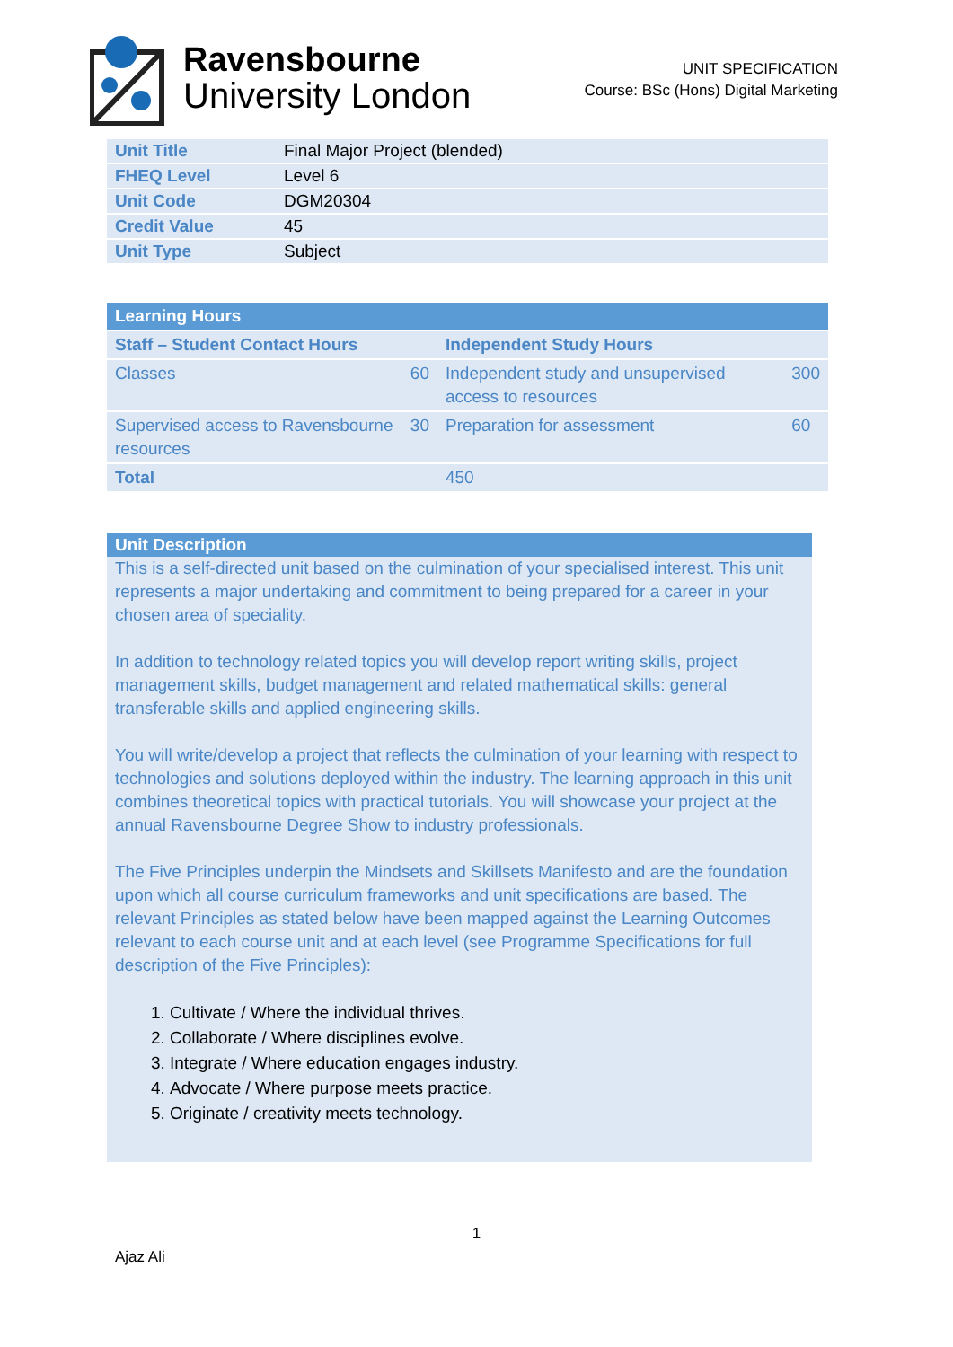Ravensbourne
University London
UNIT SPECIFICATION
Course: BSc (Hons) Digital Marketing
| Unit Title | Final Major Project (blended) |
| FHEQ Level | Level 6 |
| Unit Code | DGM20304 |
| Credit Value | 45 |
| Unit Type | Subject |
| Learning Hours | | | |
| --- | --- | --- | --- |
| Staff – Student Contact Hours | | Independent Study Hours | |
| Classes | 60 | Independent study and unsupervised access to resources | 300 |
| Supervised access to Ravensbourne resources | 30 | Preparation for assessment | 60 |
| Total | | 450 | |
Unit Description
This is a self-directed unit based on the culmination of your specialised interest. This unit represents a major undertaking and commitment to being prepared for a career in your chosen area of speciality.
In addition to technology related topics you will develop report writing skills, project management skills, budget management and related mathematical skills: general transferable skills and applied engineering skills.
You will write/develop a project that reflects the culmination of your learning with respect to technologies and solutions deployed within the industry. The learning approach in this unit combines theoretical topics with practical tutorials. You will showcase your project at the annual Ravensbourne Degree Show to industry professionals.
The Five Principles underpin the Mindsets and Skillsets Manifesto and are the foundation upon which all course curriculum frameworks and unit specifications are based. The relevant Principles as stated below have been mapped against the Learning Outcomes relevant to each course unit and at each level (see Programme Specifications for full description of the Five Principles):
1. Cultivate / Where the individual thrives.
2. Collaborate / Where disciplines evolve.
3. Integrate / Where education engages industry.
4. Advocate / Where purpose meets practice.
5. Originate / creativity meets technology.
1
Ajaz Ali